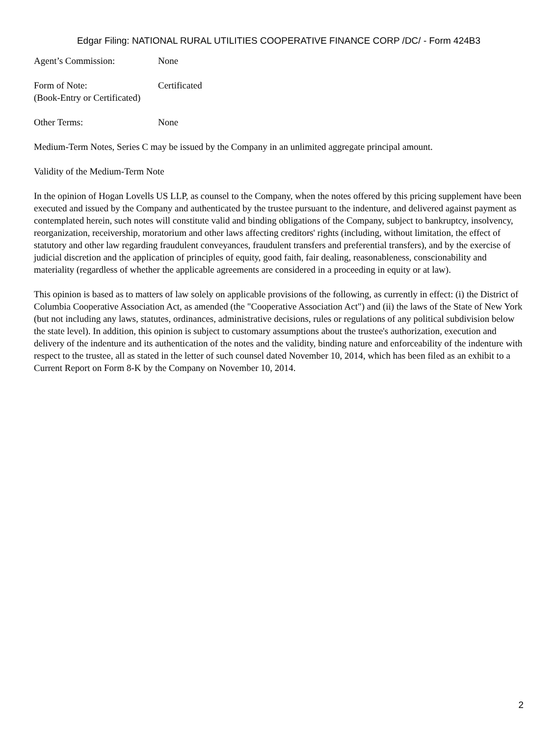Edgar Filing: NATIONAL RURAL UTILITIES COOPERATIVE FINANCE CORP /DC/ - Form 424B3
Agent’s Commission: None
Form of Note:
(Book-Entry or Certificated)
Certificated
Other Terms: None
Medium-Term Notes, Series C may be issued by the Company in an unlimited aggregate principal amount.
Validity of the Medium-Term Note
In the opinion of Hogan Lovells US LLP, as counsel to the Company, when the notes offered by this pricing supplement have been executed and issued by the Company and authenticated by the trustee pursuant to the indenture, and delivered against payment as contemplated herein, such notes will constitute valid and binding obligations of the Company, subject to bankruptcy, insolvency, reorganization, receivership, moratorium and other laws affecting creditors' rights (including, without limitation, the effect of statutory and other law regarding fraudulent conveyances, fraudulent transfers and preferential transfers), and by the exercise of judicial discretion and the application of principles of equity, good faith, fair dealing, reasonableness, conscionability and materiality (regardless of whether the applicable agreements are considered in a proceeding in equity or at law).
This opinion is based as to matters of law solely on applicable provisions of the following, as currently in effect: (i) the District of Columbia Cooperative Association Act, as amended (the "Cooperative Association Act") and (ii) the laws of the State of New York (but not including any laws, statutes, ordinances, administrative decisions, rules or regulations of any political subdivision below the state level). In addition, this opinion is subject to customary assumptions about the trustee's authorization, execution and delivery of the indenture and its authentication of the notes and the validity, binding nature and enforceability of the indenture with respect to the trustee, all as stated in the letter of such counsel dated November 10, 2014, which has been filed as an exhibit to a Current Report on Form 8-K by the Company on November 10, 2014.
2